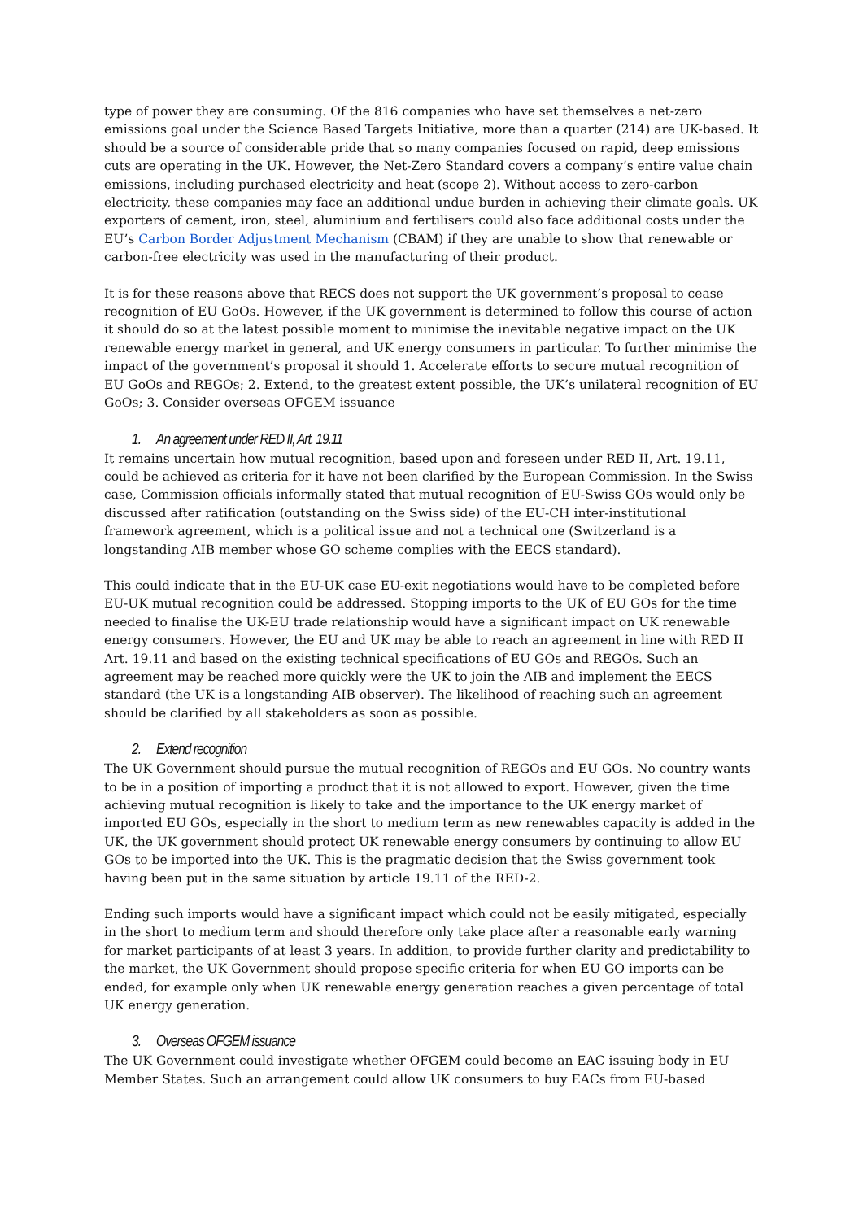type of power they are consuming. Of the 816 companies who have set themselves a net-zero emissions goal under the Science Based Targets Initiative, more than a quarter (214) are UK-based. It should be a source of considerable pride that so many companies focused on rapid, deep emissions cuts are operating in the UK. However, the Net-Zero Standard covers a company’s entire value chain emissions, including purchased electricity and heat (scope 2). Without access to zero-carbon electricity, these companies may face an additional undue burden in achieving their climate goals. UK exporters of cement, iron, steel, aluminium and fertilisers could also face additional costs under the EU’s Carbon Border Adjustment Mechanism (CBAM) if they are unable to show that renewable or carbon-free electricity was used in the manufacturing of their product.
It is for these reasons above that RECS does not support the UK government’s proposal to cease recognition of EU GoOs. However, if the UK government is determined to follow this course of action it should do so at the latest possible moment to minimise the inevitable negative impact on the UK renewable energy market in general, and UK energy consumers in particular. To further minimise the impact of the government’s proposal it should 1. Accelerate efforts to secure mutual recognition of EU GoOs and REGOs; 2. Extend, to the greatest extent possible, the UK’s unilateral recognition of EU GoOs; 3. Consider overseas OFGEM issuance
1. An agreement under RED II, Art. 19.11
It remains uncertain how mutual recognition, based upon and foreseen under RED II, Art. 19.11, could be achieved as criteria for it have not been clarified by the European Commission. In the Swiss case, Commission officials informally stated that mutual recognition of EU-Swiss GOs would only be discussed after ratification (outstanding on the Swiss side) of the EU-CH inter-institutional framework agreement, which is a political issue and not a technical one (Switzerland is a longstanding AIB member whose GO scheme complies with the EECS standard).
This could indicate that in the EU-UK case EU-exit negotiations would have to be completed before EU-UK mutual recognition could be addressed. Stopping imports to the UK of EU GOs for the time needed to finalise the UK-EU trade relationship would have a significant impact on UK renewable energy consumers. However, the EU and UK may be able to reach an agreement in line with RED II Art. 19.11 and based on the existing technical specifications of EU GOs and REGOs. Such an agreement may be reached more quickly were the UK to join the AIB and implement the EECS standard (the UK is a longstanding AIB observer). The likelihood of reaching such an agreement should be clarified by all stakeholders as soon as possible.
2. Extend recognition
The UK Government should pursue the mutual recognition of REGOs and EU GOs. No country wants to be in a position of importing a product that it is not allowed to export. However, given the time achieving mutual recognition is likely to take and the importance to the UK energy market of imported EU GOs, especially in the short to medium term as new renewables capacity is added in the UK, the UK government should protect UK renewable energy consumers by continuing to allow EU GOs to be imported into the UK. This is the pragmatic decision that the Swiss government took having been put in the same situation by article 19.11 of the RED-2.
Ending such imports would have a significant impact which could not be easily mitigated, especially in the short to medium term and should therefore only take place after a reasonable early warning for market participants of at least 3 years. In addition, to provide further clarity and predictability to the market, the UK Government should propose specific criteria for when EU GO imports can be ended, for example only when UK renewable energy generation reaches a given percentage of total UK energy generation.
3. Overseas OFGEM issuance
The UK Government could investigate whether OFGEM could become an EAC issuing body in EU Member States. Such an arrangement could allow UK consumers to buy EACs from EU-based